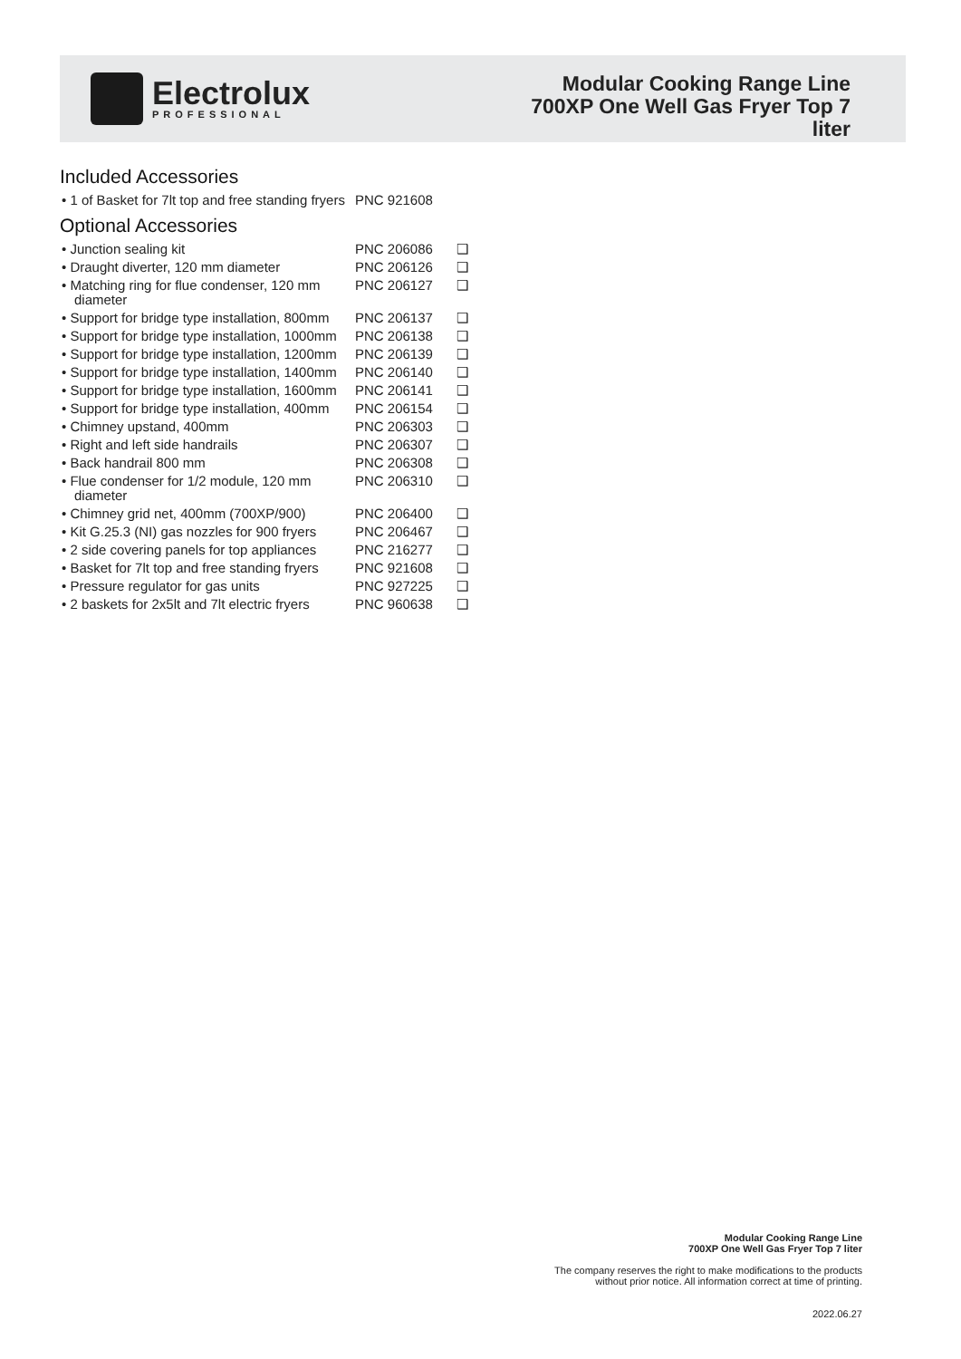Electrolux
PROFESSIONAL
Modular Cooking Range Line
700XP One Well Gas Fryer Top 7
liter
Included Accessories
| • 1 of Basket for 7lt top and free standing fryers | PNC 921608 | |
Optional Accessories
| • Junction sealing kit | PNC 206086 | ❑ |
| • Draught diverter, 120 mm diameter | PNC 206126 | ❑ |
| • Matching ring for flue condenser, 120 mm diameter | PNC 206127 | ❑ |
| • Support for bridge type installation, 800mm | PNC 206137 | ❑ |
| • Support for bridge type installation, 1000mm | PNC 206138 | ❑ |
| • Support for bridge type installation, 1200mm | PNC 206139 | ❑ |
| • Support for bridge type installation, 1400mm | PNC 206140 | ❑ |
| • Support for bridge type installation, 1600mm | PNC 206141 | ❑ |
| • Support for bridge type installation, 400mm | PNC 206154 | ❑ |
| • Chimney upstand, 400mm | PNC 206303 | ❑ |
| • Right and left side handrails | PNC 206307 | ❑ |
| • Back handrail 800 mm | PNC 206308 | ❑ |
| • Flue condenser for 1/2 module, 120 mm diameter | PNC 206310 | ❑ |
| • Chimney grid net, 400mm (700XP/900) | PNC 206400 | ❑ |
| • Kit G.25.3 (NI) gas nozzles for 900 fryers | PNC 206467 | ❑ |
| • 2 side covering panels for top appliances | PNC 216277 | ❑ |
| • Basket for 7lt top and free standing fryers | PNC 921608 | ❑ |
| • Pressure regulator for gas units | PNC 927225 | ❑ |
| • 2 baskets for 2x5lt and 7lt electric fryers | PNC 960638 | ❑ |
Modular Cooking Range Line
700XP One Well Gas Fryer Top 7 liter
The company reserves the right to make modifications to the products
without prior notice. All information correct at time of printing.
2022.06.27